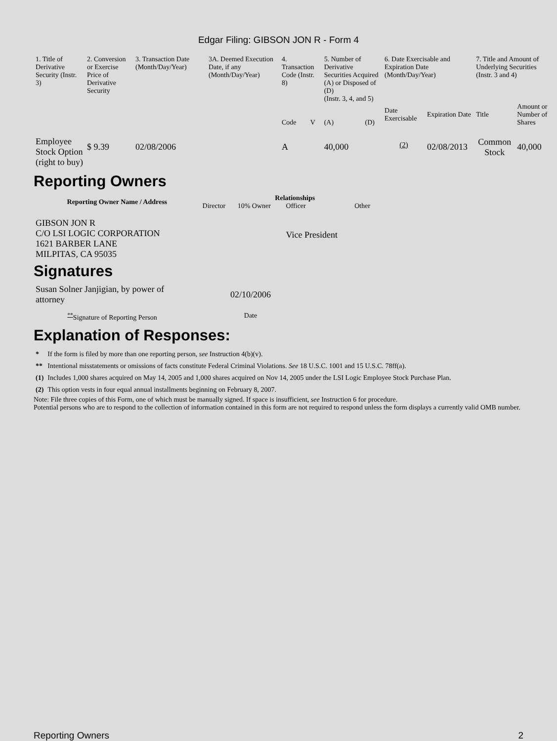Edgar Filing: GIBSON JON R - Form 4
| 1. Title of Derivative Security (Instr. 3) | 2. Conversion or Exercise Price of Derivative Security | 3. Transaction Date (Month/Day/Year) | 3A. Deemed Execution Date, if any (Month/Day/Year) | 4. Transaction Code (Instr. 8) | | 5. Number of Derivative Securities Acquired (A) or Disposed of (D) (Instr. 3, 4, and 5) | | 6. Date Exercisable and Expiration Date (Month/Day/Year) | | 7. Title and Amount of Underlying Securities (Instr. 3 and 4) | |
| | | | | Code | V | (A) | (D) | Date Exercisable | Expiration Date | Title | Amount or Number of Shares |
| Employee Stock Option (right to buy) | $ 9.39 | 02/08/2006 | | A | | 40,000 | | <sup>(2)</sup> | 02/08/2013 | Common Stock | 40,000 |
Reporting Owners
| Reporting Owner Name / Address | Relationships | | | |
| --- | --- | --- | --- | --- |
| | Director | 10% Owner | Officer | Other |
| GIBSON JON R C/O LSI LOGIC CORPORATION 1621 BARBER LANE MILPITAS, CA 95035 | | | Vice President | |
Signatures
| Susan Solner Janjigian, by power of attorney | 02/10/2006 |
| <sup>**</sup> Signature of Reporting Person | Date |
Explanation of Responses:
| * | If the form is filed by more than one reporting person, see Instruction 4(b)(v). |
| ** | Intentional misstatements or omissions of facts constitute Federal Criminal Violations. See 18 U.S.C. 1001 and 15 U.S.C. 78ff(a). |
| (1) | Includes 1,000 shares acquired on May 14, 2005 and 1,000 shares acquired on Nov 14, 2005 under the LSI Logic Employee Stock Purchase Plan. |
| (2) | This option vests in four equal annual installments beginning on February 8, 2007. |
Note: File three copies of this Form, one of which must be manually signed. If space is insufficient, see Instruction 6 for procedure.
Potential persons who are to respond to the collection of information contained in this form are not required to respond unless the form displays a currently valid OMB number.
Reporting Owners 2